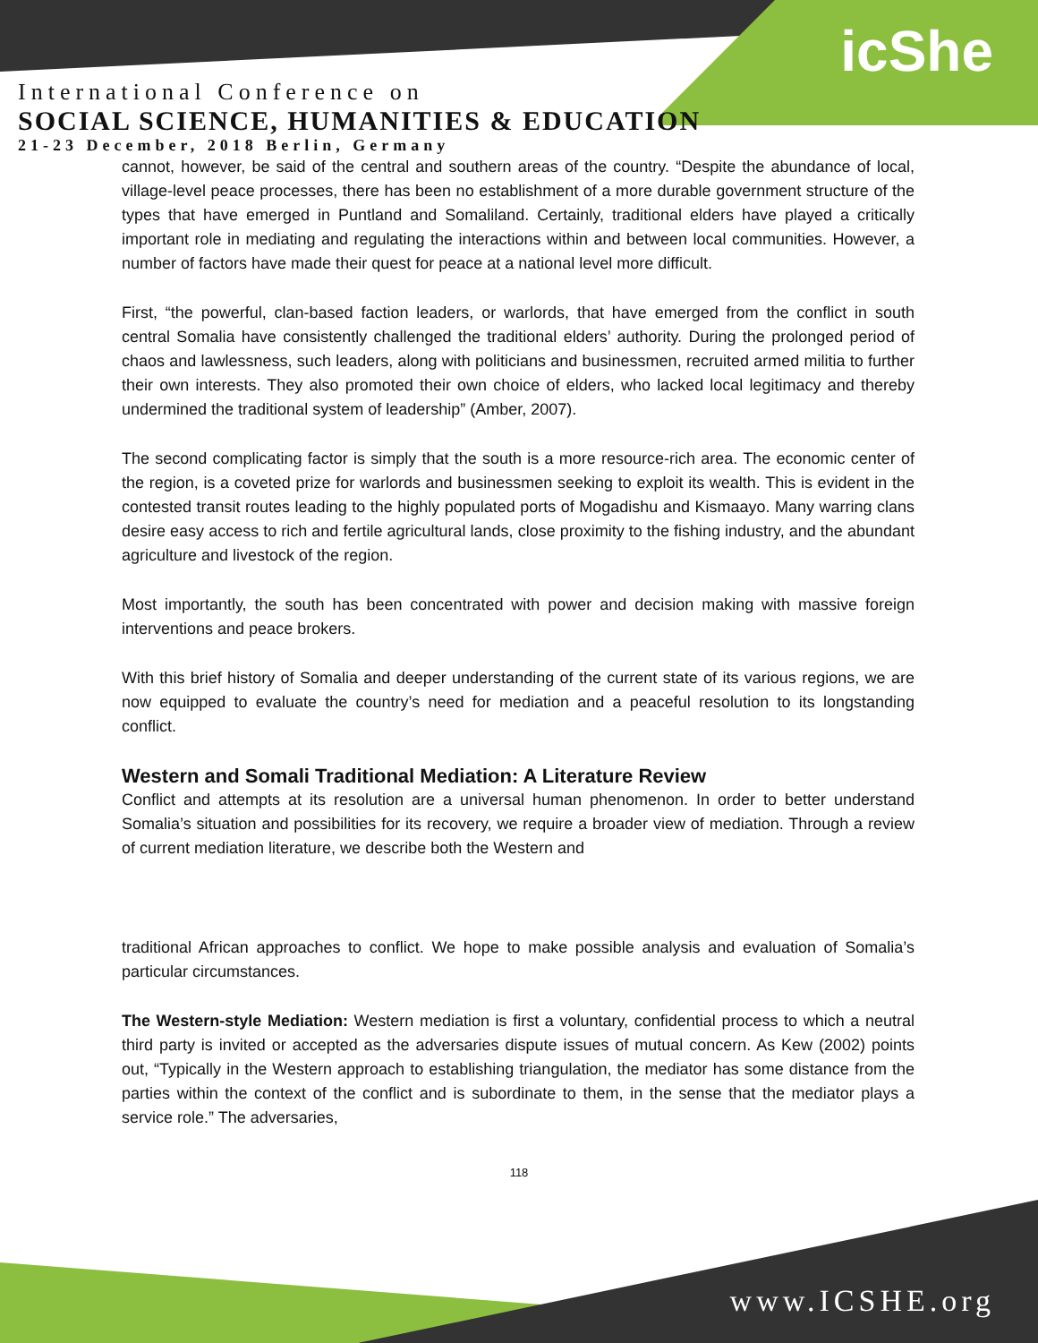icShe
International Conference on
SOCIAL SCIENCE, HUMANITIES & EDUCATION
21-23 December, 2018 Berlin, Germany
cannot, however, be said of the central and southern areas of the country. “Despite the abundance of local, village-level peace processes, there has been no establishment of a more durable government structure of the types that have emerged in Puntland and Somaliland. Certainly, traditional elders have played a critically important role in mediating and regulating the interactions within and between local communities. However, a number of factors have made their quest for peace at a national level more difficult.
First, “the powerful, clan-based faction leaders, or warlords, that have emerged from the conflict in south central Somalia have consistently challenged the traditional elders’ authority. During the prolonged period of chaos and lawlessness, such leaders, along with politicians and businessmen, recruited armed militia to further their own interests. They also promoted their own choice of elders, who lacked local legitimacy and thereby undermined the traditional system of leadership” (Amber, 2007).
The second complicating factor is simply that the south is a more resource-rich area. The economic center of the region, is a coveted prize for warlords and businessmen seeking to exploit its wealth. This is evident in the contested transit routes leading to the highly populated ports of Mogadishu and Kismaayo. Many warring clans desire easy access to rich and fertile agricultural lands, close proximity to the fishing industry, and the abundant agriculture and livestock of the region.
Most importantly, the south has been concentrated with power and decision making with massive foreign interventions and peace brokers.
With this brief history of Somalia and deeper understanding of the current state of its various regions, we are now equipped to evaluate the country’s need for mediation and a peaceful resolution to its longstanding conflict.
Western and Somali Traditional Mediation: A Literature Review
Conflict and attempts at its resolution are a universal human phenomenon. In order to better understand Somalia’s situation and possibilities for its recovery, we require a broader view of mediation. Through a review of current mediation literature, we describe both the Western and
traditional African approaches to conflict. We hope to make possible analysis and evaluation of Somalia’s particular circumstances.
The Western-style Mediation: Western mediation is first a voluntary, confidential process to which a neutral third party is invited or accepted as the adversaries dispute issues of mutual concern. As Kew (2002) points out, “Typically in the Western approach to establishing triangulation, the mediator has some distance from the parties within the context of the conflict and is subordinate to them, in the sense that the mediator plays a service role.” The adversaries,
118
www.ICSHE.org